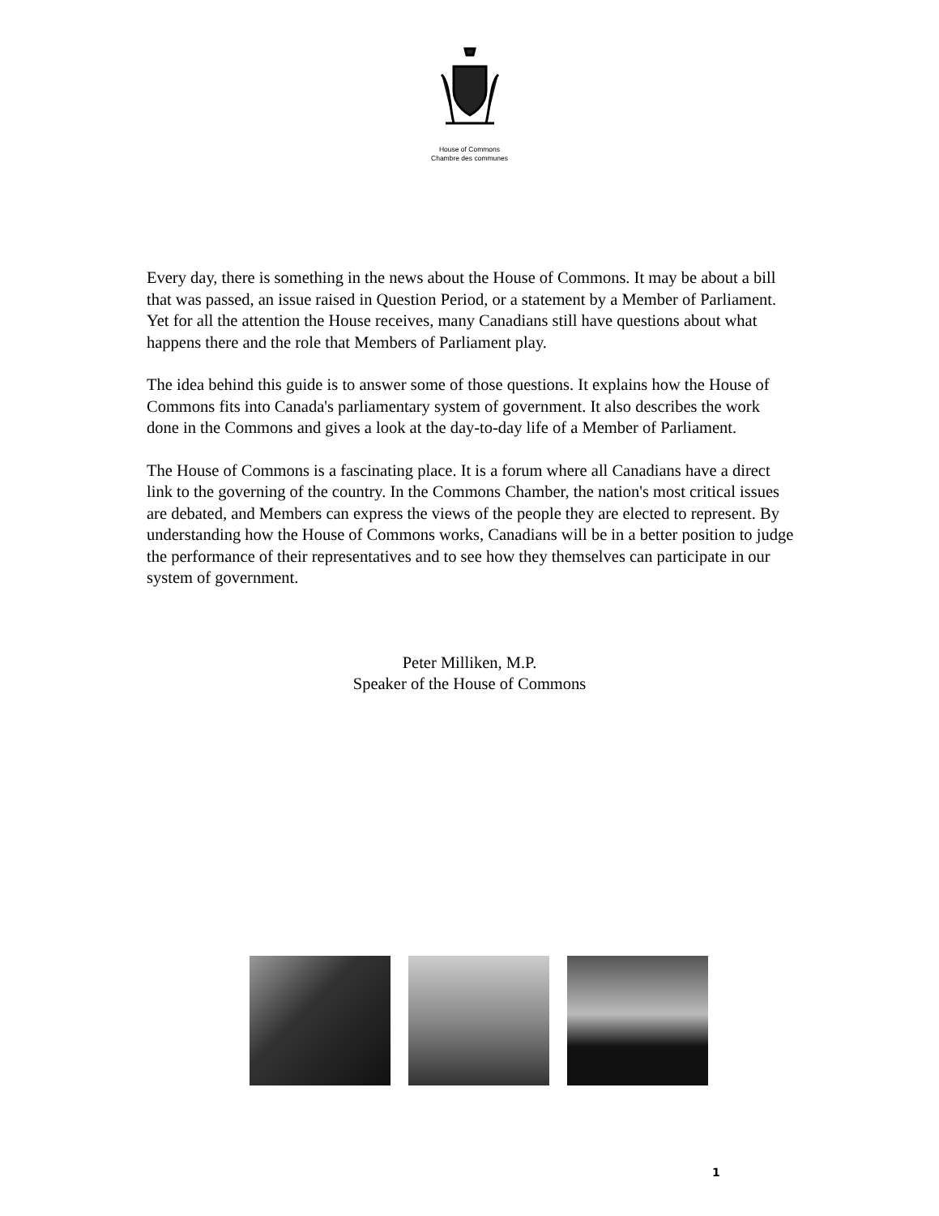House of Commons
Chambre des communes
Every day, there is something in the news about the House of Commons. It may be about a bill that was passed, an issue raised in Question Period, or a statement by a Member of Parliament. Yet for all the attention the House receives, many Canadians still have questions about what happens there and the role that Members of Parliament play.
The idea behind this guide is to answer some of those questions. It explains how the House of Commons fits into Canada's parliamentary system of government. It also describes the work done in the Commons and gives a look at the day-to-day life of a Member of Parliament.
The House of Commons is a fascinating place. It is a forum where all Canadians have a direct link to the governing of the country. In the Commons Chamber, the nation's most critical issues are debated, and Members can express the views of the people they are elected to represent. By understanding how the House of Commons works, Canadians will be in a better position to judge the performance of their representatives and to see how they themselves can participate in our system of government.
Peter Milliken, M.P.
Speaker of the House of Commons
1